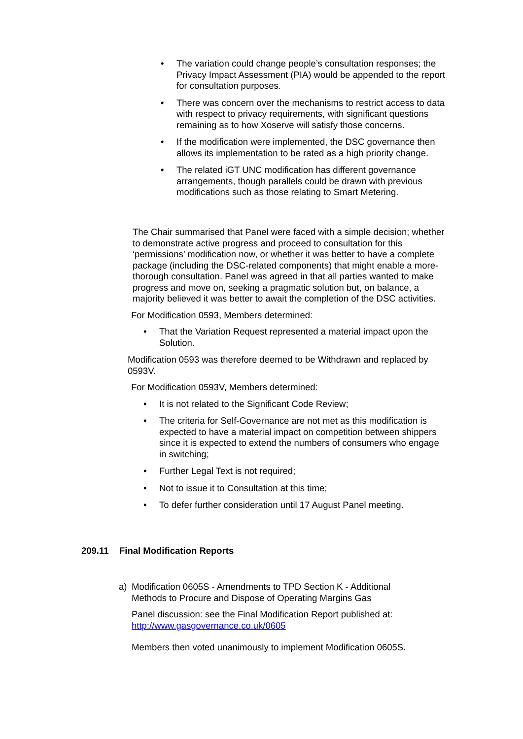• The variation could change people’s consultation responses; the Privacy Impact Assessment (PIA) would be appended to the report for consultation purposes.
• There was concern over the mechanisms to restrict access to data with respect to privacy requirements, with significant questions remaining as to how Xoserve will satisfy those concerns.
• If the modification were implemented, the DSC governance then allows its implementation to be rated as a high priority change.
• The related iGT UNC modification has different governance arrangements, though parallels could be drawn with previous modifications such as those relating to Smart Metering.
The Chair summarised that Panel were faced with a simple decision; whether to demonstrate active progress and proceed to consultation for this ‘permissions’ modification now, or whether it was better to have a complete package (including the DSC-related components) that might enable a more-thorough consultation. Panel was agreed in that all parties wanted to make progress and move on, seeking a pragmatic solution but, on balance, a majority believed it was better to await the completion of the DSC activities.
For Modification 0593, Members determined:
• That the Variation Request represented a material impact upon the Solution.
Modification 0593 was therefore deemed to be Withdrawn and replaced by 0593V.
For Modification 0593V, Members determined:
• It is not related to the Significant Code Review;
• The criteria for Self-Governance are not met as this modification is expected to have a material impact on competition between shippers since it is expected to extend the numbers of consumers who engage in switching;
• Further Legal Text is not required;
• Not to issue it to Consultation at this time;
• To defer further consideration until 17 August Panel meeting.
209.11 Final Modification Reports
a) Modification 0605S - Amendments to TPD Section K - Additional Methods to Procure and Dispose of Operating Margins Gas
Panel discussion: see the Final Modification Report published at: http://www.gasgovernance.co.uk/0605
Members then voted unanimously to implement Modification 0605S.